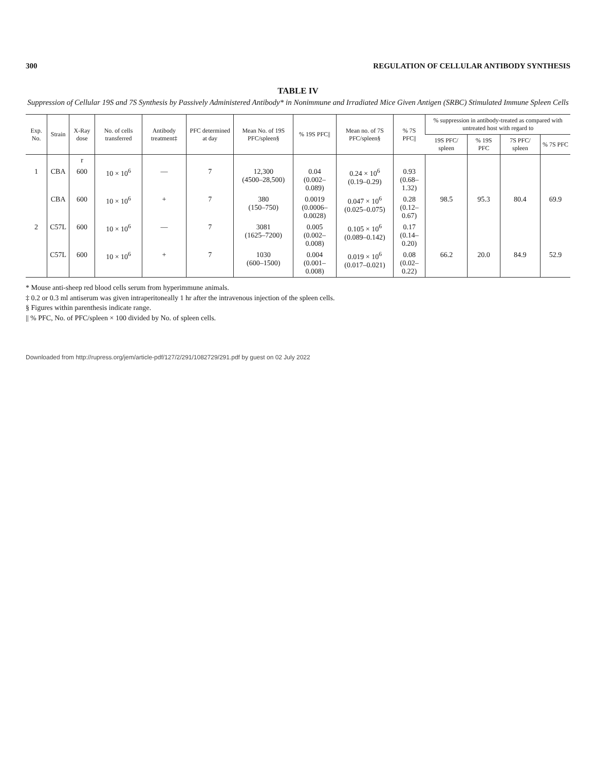300 REGULATION OF CELLULAR ANTIBODY SYNTHESIS
TABLE IV
Suppression of Cellular 19S and 7S Synthesis by Passively Administered Antibody* in Nonimmune and Irradiated Mice Given Antigen (SRBC) Stimulated Immune Spleen Cells
| Exp. No. | Strain | X-Ray dose | No. of cells transferred | Antibody treatment‡ | PFC determined at day | Mean No. of 19S PFC/spleen§ | % 19S PFC// | Mean no. of 7S PFC/spleen§ | % 7S PFC// | % suppression in antibody-treated as compared with untreated host with regard to | | | |
| --- | --- | --- | --- | --- | --- | --- | --- | --- | --- | --- | --- | --- | --- |
| | | | | | | | | | | 19S PFC/ spleen | % 19S PFC | 7S PFC/ spleen | % 7S PFC |
| | | r | | | | | | | | | | | |
| 1 | CBA | 600 | 10 × 10<sup>6</sup> | — | 7 | 12,300 (4500–28,500) | 0.04 (0.002–0.089) | 0.24 × 10<sup>6</sup> (0.19–0.29) | 0.93 (0.68–1.32) | | | | |
| | CBA | 600 | 10 × 10<sup>6</sup> | + | 7 | 380 (150–750) | 0.0019 (0.0006–0.0028) | 0.047 × 10<sup>6</sup> (0.025–0.075) | 0.28 (0.12–0.67) | 98.5 | 95.3 | 80.4 | 69.9 |
| 2 | C57L | 600 | 10 × 10<sup>6</sup> | — | 7 | 3081 (1625–7200) | 0.005 (0.002–0.008) | 0.105 × 10<sup>6</sup> (0.089–0.142) | 0.17 (0.14–0.20) | | | | |
| | C57L | 600 | 10 × 10<sup>6</sup> | + | 7 | 1030 (600–1500) | 0.004 (0.001–0.008) | 0.019 × 10<sup>6</sup> (0.017–0.021) | 0.08 (0.02–0.22) | 66.2 | 20.0 | 84.9 | 52.9 |
* Mouse anti-sheep red blood cells serum from hyperimmune animals.
‡ 0.2 or 0.3 ml antiserum was given intraperitoneally 1 hr after the intravenous injection of the spleen cells.
§ Figures within parenthesis indicate range.
|| % PFC, No. of PFC/spleen × 100 divided by No. of spleen cells.
Downloaded from http://rupress.org/jem/article-pdf/127/2/291/1082729/291.pdf by guest on 02 July 2022